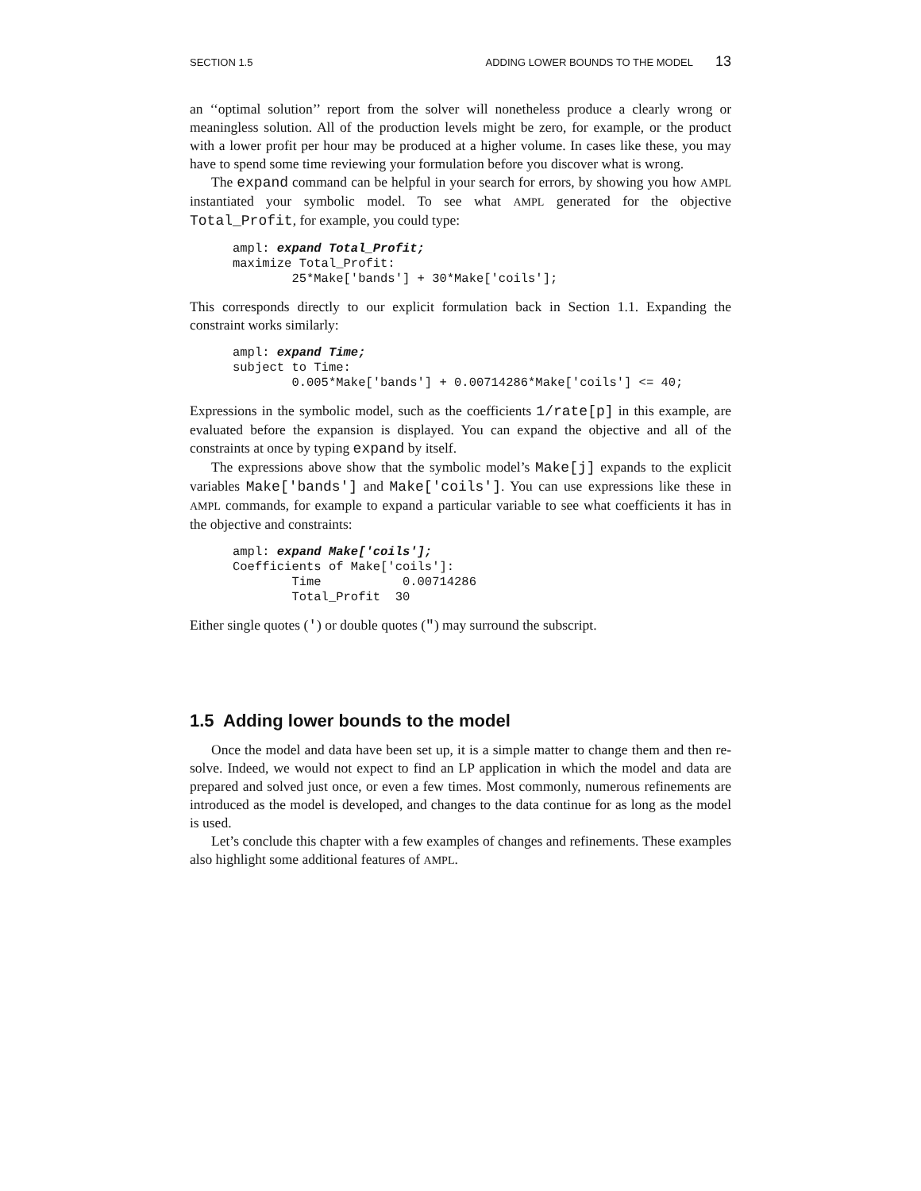SECTION 1.5 ADDING LOWER BOUNDS TO THE MODEL 13
an ‘‘optimal solution’’ report from the solver will nonetheless produce a clearly wrong or meaningless solution. All of the production levels might be zero, for example, or the product with a lower profit per hour may be produced at a higher volume. In cases like these, you may have to spend some time reviewing your formulation before you discover what is wrong.
The expand command can be helpful in your search for errors, by showing you how AMPL instantiated your symbolic model. To see what AMPL generated for the objective Total_Profit, for example, you could type:
ampl: expand Total_Profit;
maximize Total_Profit:
        25*Make['bands'] + 30*Make['coils'];
This corresponds directly to our explicit formulation back in Section 1.1. Expanding the constraint works similarly:
ampl: expand Time;
subject to Time:
        0.005*Make['bands'] + 0.00714286*Make['coils'] <= 40;
Expressions in the symbolic model, such as the coefficients 1/rate[p] in this example, are evaluated before the expansion is displayed. You can expand the objective and all of the constraints at once by typing expand by itself.
The expressions above show that the symbolic model’s Make[j] expands to the explicit variables Make['bands'] and Make['coils']. You can use expressions like these in AMPL commands, for example to expand a particular variable to see what coefficients it has in the objective and constraints:
ampl: expand Make['coils'];
Coefficients of Make['coils']:
        Time           0.00714286
        Total_Profit  30
Either single quotes (') or double quotes (") may surround the subscript.
1.5 Adding lower bounds to the model
Once the model and data have been set up, it is a simple matter to change them and then re-solve. Indeed, we would not expect to find an LP application in which the model and data are prepared and solved just once, or even a few times. Most commonly, numerous refinements are introduced as the model is developed, and changes to the data continue for as long as the model is used.
Let’s conclude this chapter with a few examples of changes and refinements. These examples also highlight some additional features of AMPL.